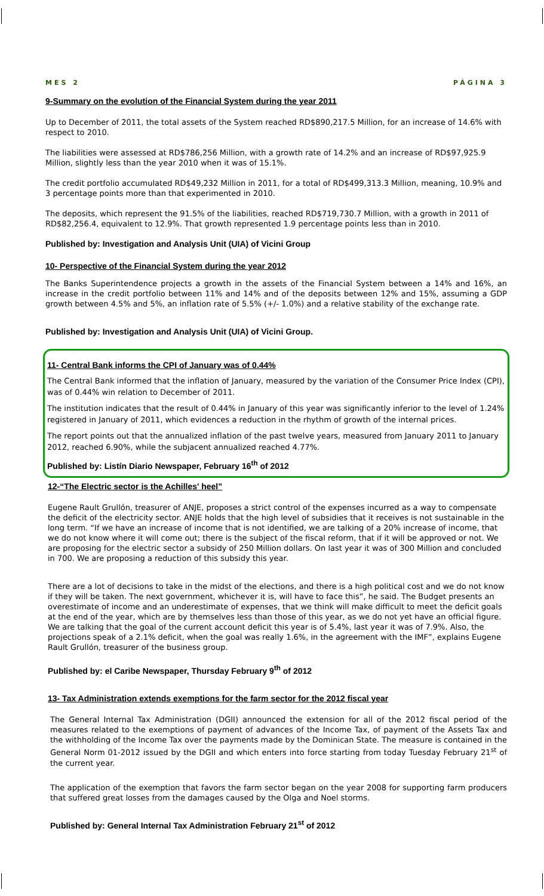MES 2 PÁGINA 3
9-Summary on the evolution of the Financial System during the year 2011
Up to December of 2011, the total assets of the System reached RD$890,217.5 Million, for an increase of 14.6% with respect to 2010.
The liabilities were assessed at RD$786,256 Million, with a growth rate of 14.2% and an increase of RD$97,925.9 Million, slightly less than the year 2010 when it was of 15.1%.
The credit portfolio accumulated RD$49,232 Million in 2011, for a total of RD$499,313.3 Million, meaning, 10.9% and 3 percentage points more than that experimented in 2010.
The deposits, which represent the 91.5% of the liabilities, reached RD$719,730.7 Million, with a growth in 2011 of RD$82,256.4, equivalent to 12.9%. That growth represented 1.9 percentage points less than in 2010.
Published by: Investigation and Analysis Unit (UIA) of Vicini Group
10- Perspective of the Financial System during the year 2012
The Banks Superintendence projects a growth in the assets of the Financial System between a 14% and 16%, an increase in the credit portfolio between 11% and 14% and of the deposits between 12% and 15%, assuming a GDP growth between 4.5% and 5%, an inflation rate of 5.5% (+/- 1.0%) and a relative stability of the exchange rate.
Published by: Investigation and Analysis Unit (UIA) of Vicini Group.
11- Central Bank informs the CPI of January was of 0.44%
The Central Bank informed that the inflation of January, measured by the variation of the Consumer Price Index (CPI), was of 0.44% win relation to December of 2011.
The institution indicates that the result of 0.44% in January of this year was significantly inferior to the level of 1.24% registered in January of 2011, which evidences a reduction in the rhythm of growth of the internal prices.
The report points out that the annualized inflation of the past twelve years, measured from January 2011 to January 2012, reached 6.90%, while the subjacent annualized reached 4.77%.
Published by: Listín Diario Newspaper, February 16<sup>th</sup> of 2012
12-“The Electric sector is the Achilles' heel”
Eugene Rault Grullón, treasurer of ANJE, proposes a strict control of the expenses incurred as a way to compensate the deficit of the electricity sector. ANJE holds that the high level of subsidies that it receives is not sustainable in the long term. “If we have an increase of income that is not identified, we are talking of a 20% increase of income, that we do not know where it will come out; there is the subject of the fiscal reform, that if it will be approved or not. We are proposing for the electric sector a subsidy of 250 Million dollars. On last year it was of 300 Million and concluded in 700. We are proposing a reduction of this subsidy this year.
There are a lot of decisions to take in the midst of the elections, and there is a high political cost and we do not know if they will be taken. The next government, whichever it is, will have to face this”, he said. The Budget presents an overestimate of income and an underestimate of expenses, that we think will make difficult to meet the deficit goals at the end of the year, which are by themselves less than those of this year, as we do not yet have an official figure. We are talking that the goal of the current account deficit this year is of 5.4%, last year it was of 7.9%. Also, the projections speak of a 2.1% deficit, when the goal was really 1.6%, in the agreement with the IMF”, explains Eugene Rault Grullón, treasurer of the business group.
Published by: el Caribe Newspaper, Thursday February 9<sup>th</sup> of 2012
13- Tax Administration extends exemptions for the farm sector for the 2012 fiscal year
The General Internal Tax Administration (DGII) announced the extension for all of the 2012 fiscal period of the measures related to the exemptions of payment of advances of the Income Tax, of payment of the Assets Tax and the withholding of the Income Tax over the payments made by the Dominican State. The measure is contained in the General Norm 01-2012 issued by the DGII and which enters into force starting from today Tuesday February 21<sup>st</sup> of the current year.
The application of the exemption that favors the farm sector began on the year 2008 for supporting farm producers that suffered great losses from the damages caused by the Olga and Noel storms.
Published by: General Internal Tax Administration February 21<sup>st</sup> of 2012